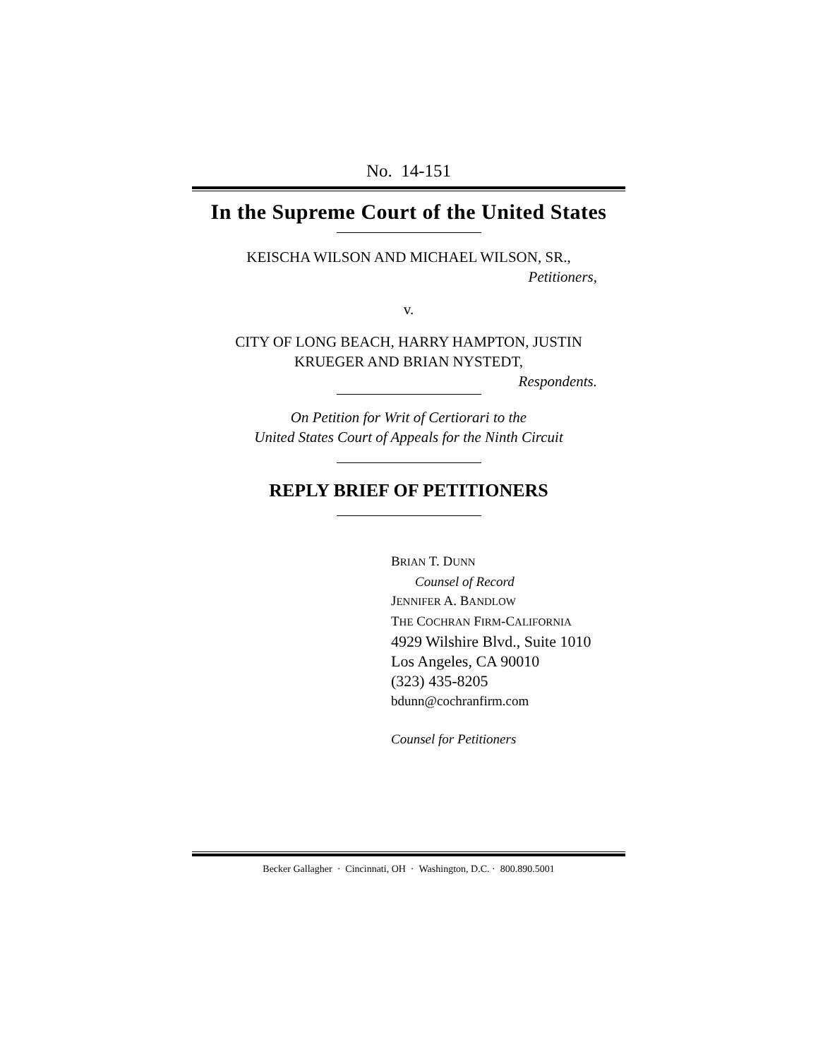No. 14-151
In the Supreme Court of the United States
KEISCHA WILSON AND MICHAEL WILSON, SR.,
Petitioners,
v.
CITY OF LONG BEACH, HARRY HAMPTON, JUSTIN
KRUEGER AND BRIAN NYSTEDT,
Respondents.
On Petition for Writ of Certiorari to the
United States Court of Appeals for the Ninth Circuit
REPLY BRIEF OF PETITIONERS
BRIAN T. DUNN
Counsel of Record
JENNIFER A. BANDLOW
THE COCHRAN FIRM-CALIFORNIA
4929 Wilshire Blvd., Suite 1010
Los Angeles, CA 90010
(323) 435-8205
bdunn@cochranfirm.com
Counsel for Petitioners
Becker Gallagher · Cincinnati, OH · Washington, D.C. · 800.890.5001